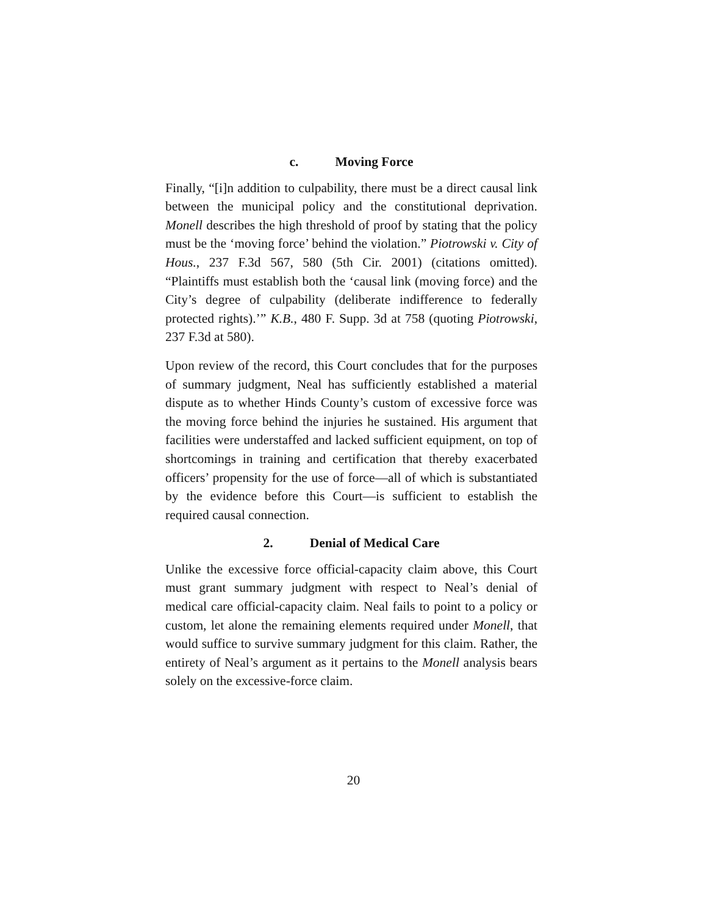c. Moving Force
Finally, “[i]n addition to culpability, there must be a direct causal link between the municipal policy and the constitutional deprivation. Monell describes the high threshold of proof by stating that the policy must be the ‘moving force’ behind the violation.” Piotrowski v. City of Hous., 237 F.3d 567, 580 (5th Cir. 2001) (citations omitted). “Plaintiffs must establish both the ‘causal link (moving force) and the City’s degree of culpability (deliberate indifference to federally protected rights).’” K.B., 480 F. Supp. 3d at 758 (quoting Piotrowski, 237 F.3d at 580).
Upon review of the record, this Court concludes that for the purposes of summary judgment, Neal has sufficiently established a material dispute as to whether Hinds County’s custom of excessive force was the moving force behind the injuries he sustained. His argument that facilities were understaffed and lacked sufficient equipment, on top of shortcomings in training and certification that thereby exacerbated officers’ propensity for the use of force—all of which is substantiated by the evidence before this Court—is sufficient to establish the required causal connection.
2. Denial of Medical Care
Unlike the excessive force official-capacity claim above, this Court must grant summary judgment with respect to Neal’s denial of medical care official-capacity claim. Neal fails to point to a policy or custom, let alone the remaining elements required under Monell, that would suffice to survive summary judgment for this claim. Rather, the entirety of Neal’s argument as it pertains to the Monell analysis bears solely on the excessive-force claim.
20